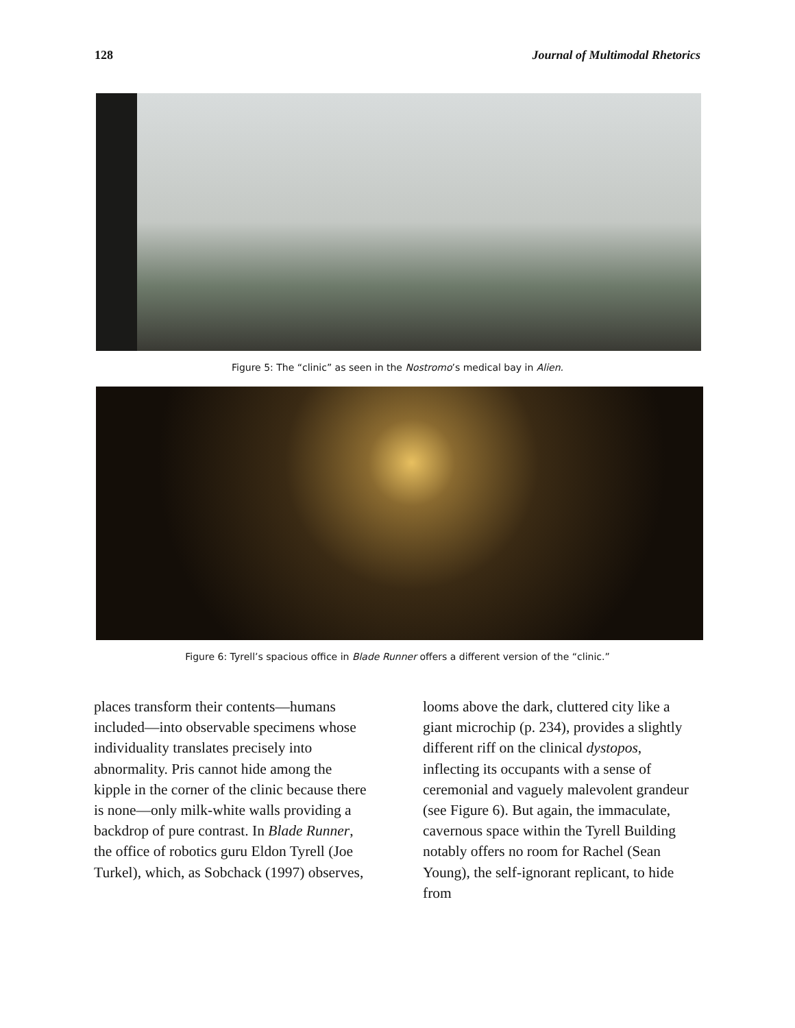128 Journal of Multimodal Rhetorics
Figure 5: The “clinic” as seen in the Nostromo’s medical bay in Alien.
Figure 6: Tyrell’s spacious office in Blade Runner offers a different version of the “clinic.”
places transform their contents—humans included—into observable specimens whose individuality translates precisely into abnormality. Pris cannot hide among the kipple in the corner of the clinic because there is none—only milk-white walls providing a backdrop of pure contrast. In Blade Runner, the office of robotics guru Eldon Tyrell (Joe Turkel), which, as Sobchack (1997) observes,
looms above the dark, cluttered city like a giant microchip (p. 234), provides a slightly different riff on the clinical dystopos, inflecting its occupants with a sense of ceremonial and vaguely malevolent grandeur (see Figure 6). But again, the immaculate, cavernous space within the Tyrell Building notably offers no room for Rachel (Sean Young), the self-ignorant replicant, to hide from